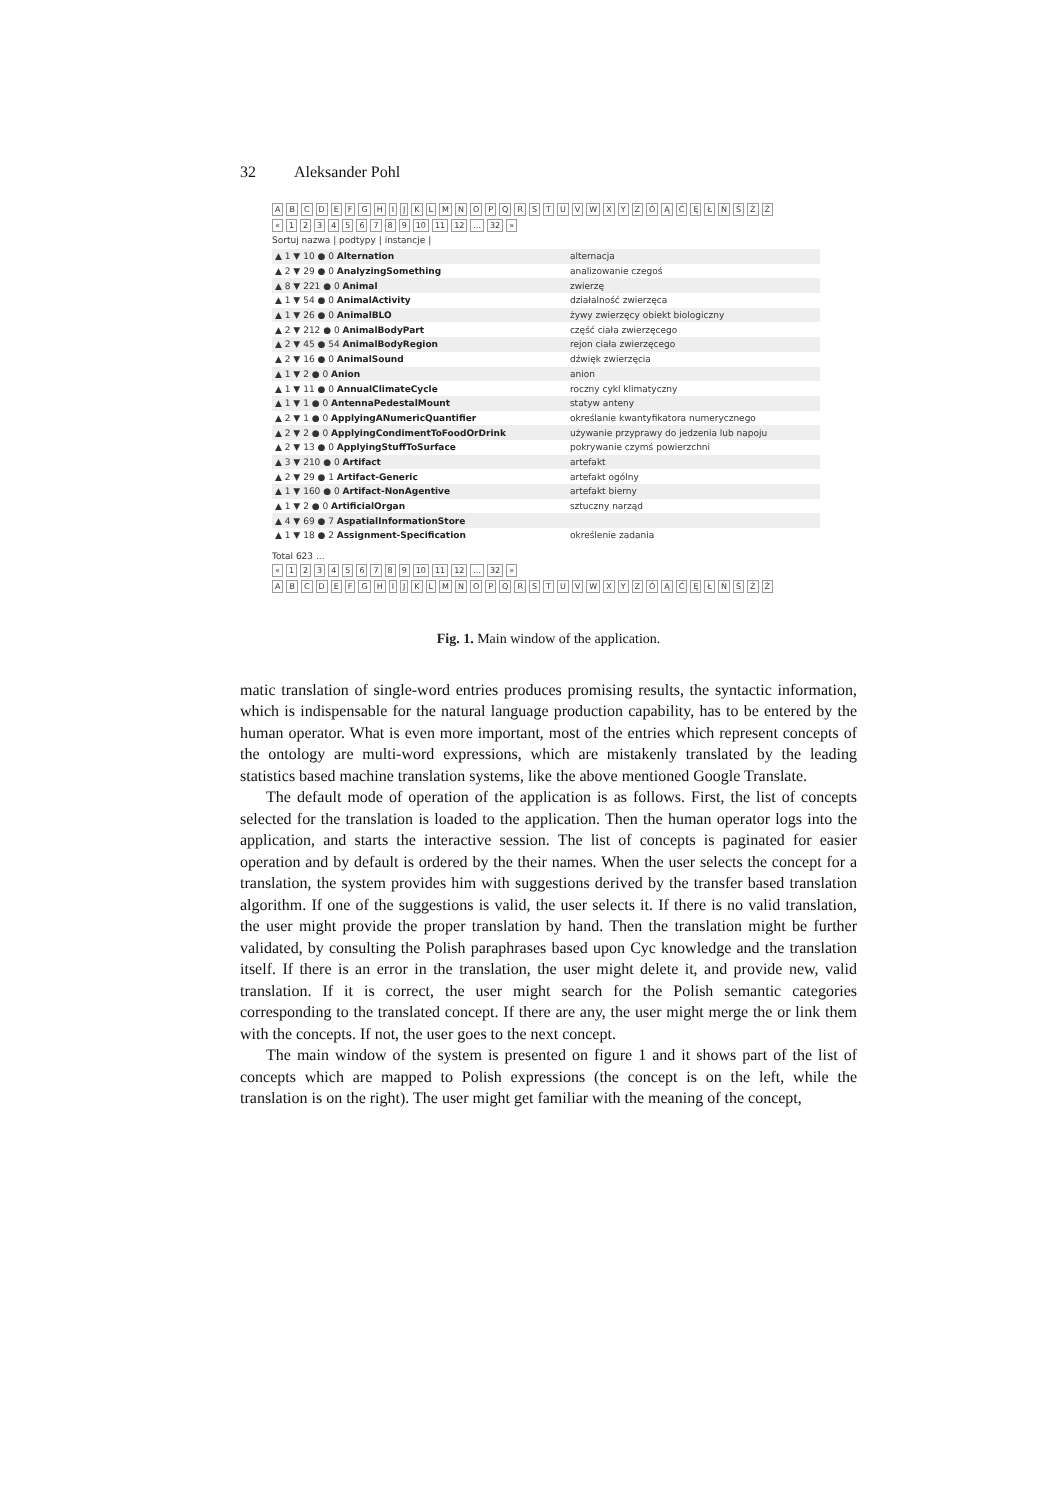32 Aleksander Pohl
ABCDEFGHIJKLMNOPQRSTUVWXYZÓĄĆĘŁŃŚŹŻ
« 123456789 10 11 12... 32 »
Sortuj nazwa | podtypy | instancje |
| ▲ 1 ▼ 10 ● 0 Alternation | alternacja |
| ▲ 2 ▼ 29 ● 0 AnalyzingSomething | analizowanie czegoś |
| ▲ 8 ▼ 221 ● 0 Animal | zwierzę |
| ▲ 1 ▼ 54 ● 0 AnimalActivity | działalność zwierzęca |
| ▲ 1 ▼ 26 ● 0 AnimalBLO | żywy zwierzęcy obiekt biologiczny |
| ▲ 2 ▼ 212 ● 0 AnimalBodyPart | część ciała zwierzęcego |
| ▲ 2 ▼ 45 ● 54 AnimalBodyRegion | rejon ciała zwierzęcego |
| ▲ 2 ▼ 16 ● 0 AnimalSound | dźwięk zwierzęcia |
| ▲ 1 ▼ 2 ● 0 Anion | anion |
| ▲ 1 ▼ 11 ● 0 AnnualClimateCycle | roczny cykl klimatyczny |
| ▲ 1 ▼ 1 ● 0 AntennaPedestalMount | statyw anteny |
| ▲ 2 ▼ 1 ● 0 ApplyingANumericQuantifier | określanie kwantyfikatora numerycznego |
| ▲ 2 ▼ 2 ● 0 ApplyingCondimentToFoodOrDrink | używanie przyprawy do jedzenia lub napoju |
| ▲ 2 ▼ 13 ● 0 ApplyingStuffToSurface | pokrywanie czymś powierzchni |
| ▲ 3 ▼ 210 ● 0 Artifact | artefakt |
| ▲ 2 ▼ 29 ● 1 Artifact-Generic | artefakt ogólny |
| ▲ 1 ▼ 160 ● 0 Artifact-NonAgentive | artefakt bierny |
| ▲ 1 ▼ 2 ● 0 ArtificialOrgan | sztuczny narząd |
| ▲ 4 ▼ 69 ● 7 AspatialInformationStore | |
| ▲ 1 ▼ 18 ● 2 Assignment-Specification | określenie zadania |
Total 623 ...
« 123456789 10 11 12... 32 »
ABCDEFGHIJKLMNOPQRSTUVWXYZÓĄĆĘŁŃŚŹŻ
Fig. 1. Main window of the application.
matic translation of single-word entries produces promising results, the syntactic information, which is indispensable for the natural language production capability, has to be entered by the human operator. What is even more important, most of the entries which represent concepts of the ontology are multi-word expressions, which are mistakenly translated by the leading statistics based machine translation systems, like the above mentioned Google Translate.
The default mode of operation of the application is as follows. First, the list of concepts selected for the translation is loaded to the application. Then the human operator logs into the application, and starts the interactive session. The list of concepts is paginated for easier operation and by default is ordered by the their names. When the user selects the concept for a translation, the system provides him with suggestions derived by the transfer based translation algorithm. If one of the suggestions is valid, the user selects it. If there is no valid translation, the user might provide the proper translation by hand. Then the translation might be further validated, by consulting the Polish paraphrases based upon Cyc knowledge and the translation itself. If there is an error in the translation, the user might delete it, and provide new, valid translation. If it is correct, the user might search for the Polish semantic categories corresponding to the translated concept. If there are any, the user might merge the or link them with the concepts. If not, the user goes to the next concept.
The main window of the system is presented on figure 1 and it shows part of the list of concepts which are mapped to Polish expressions (the concept is on the left, while the translation is on the right). The user might get familiar with the meaning of the concept,